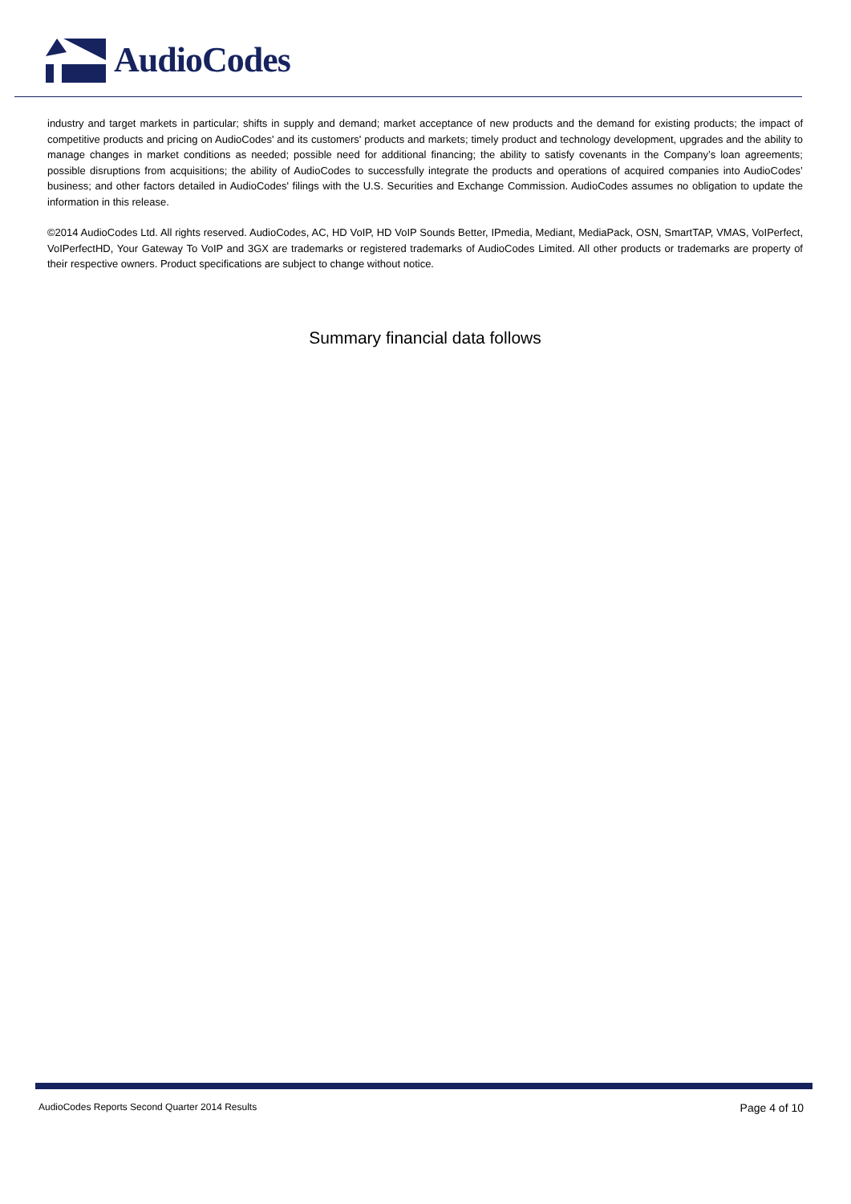AudioCodes
industry and target markets in particular; shifts in supply and demand; market acceptance of new products and the demand for existing products; the impact of competitive products and pricing on AudioCodes' and its customers' products and markets; timely product and technology development, upgrades and the ability to manage changes in market conditions as needed; possible need for additional financing; the ability to satisfy covenants in the Company’s loan agreements; possible disruptions from acquisitions; the ability of AudioCodes to successfully integrate the products and operations of acquired companies into AudioCodes’ business; and other factors detailed in AudioCodes' filings with the U.S. Securities and Exchange Commission. AudioCodes assumes no obligation to update the information in this release.
©2014 AudioCodes Ltd. All rights reserved. AudioCodes, AC, HD VoIP, HD VoIP Sounds Better, IPmedia, Mediant, MediaPack, OSN, SmartTAP, VMAS, VoIPerfect, VoIPerfectHD, Your Gateway To VoIP and 3GX are trademarks or registered trademarks of AudioCodes Limited. All other products or trademarks are property of their respective owners. Product specifications are subject to change without notice.
Summary financial data follows
AudioCodes Reports Second Quarter 2014 Results Page 4 of 10